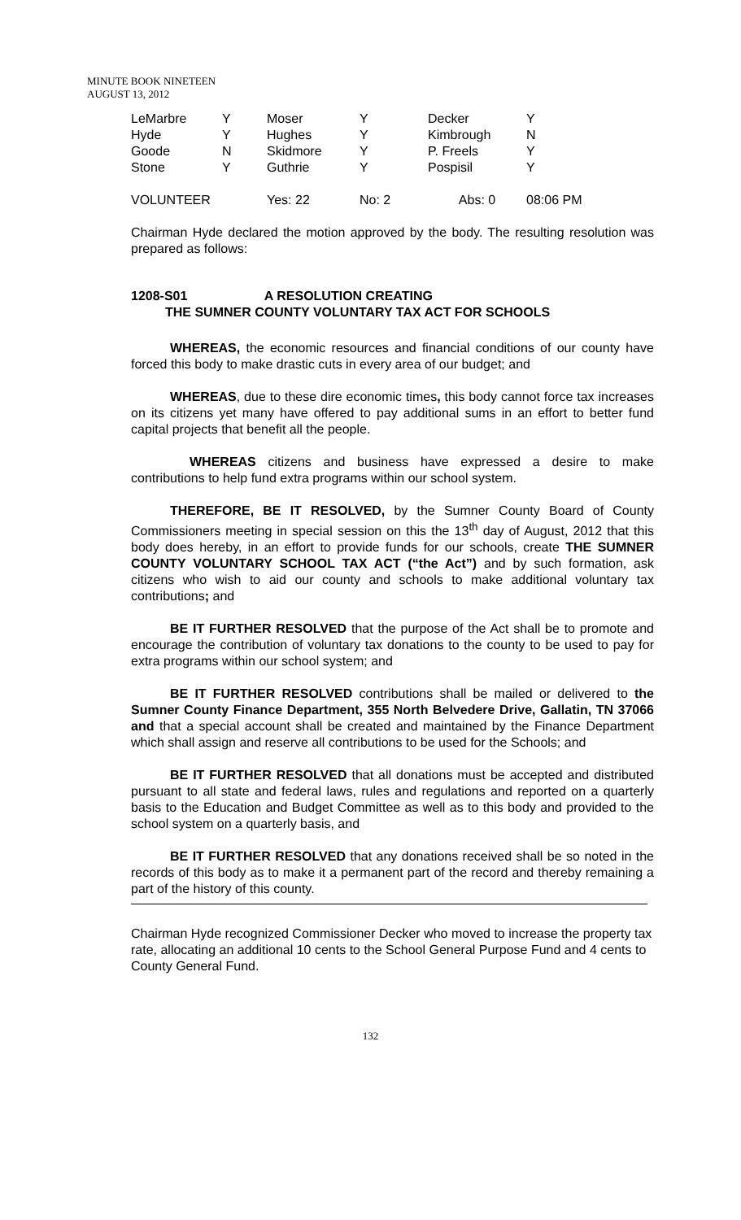MINUTE BOOK NINETEEN
AUGUST 13, 2012
| LeMarbre | Y | Moser | Y | Decker | Y |
| Hyde | Y | Hughes | Y | Kimbrough | N |
| Goode | N | Skidmore | Y | P. Freels | Y |
| Stone | Y | Guthrie | Y | Pospisil | Y |
| VOLUNTEER | | Yes: 22 | No: 2 | Abs: 0 | 08:06 PM |
Chairman Hyde declared the motion approved by the body. The resulting resolution was prepared as follows:
1208-S01 A RESOLUTION CREATING
THE SUMNER COUNTY VOLUNTARY TAX ACT FOR SCHOOLS
WHEREAS, the economic resources and financial conditions of our county have forced this body to make drastic cuts in every area of our budget; and
WHEREAS, due to these dire economic times, this body cannot force tax increases on its citizens yet many have offered to pay additional sums in an effort to better fund capital projects that benefit all the people.
WHEREAS citizens and business have expressed a desire to make contributions to help fund extra programs within our school system.
THEREFORE, BE IT RESOLVED, by the Sumner County Board of County Commissioners meeting in special session on this the 13<sup>th</sup> day of August, 2012 that this body does hereby, in an effort to provide funds for our schools, create THE SUMNER COUNTY VOLUNTARY SCHOOL TAX ACT (“the Act”) and by such formation, ask citizens who wish to aid our county and schools to make additional voluntary tax contributions; and
BE IT FURTHER RESOLVED that the purpose of the Act shall be to promote and encourage the contribution of voluntary tax donations to the county to be used to pay for extra programs within our school system; and
BE IT FURTHER RESOLVED contributions shall be mailed or delivered to the Sumner County Finance Department, 355 North Belvedere Drive, Gallatin, TN 37066 and that a special account shall be created and maintained by the Finance Department which shall assign and reserve all contributions to be used for the Schools; and
BE IT FURTHER RESOLVED that all donations must be accepted and distributed pursuant to all state and federal laws, rules and regulations and reported on a quarterly basis to the Education and Budget Committee as well as to this body and provided to the school system on a quarterly basis, and
BE IT FURTHER RESOLVED that any donations received shall be so noted in the records of this body as to make it a permanent part of the record and thereby remaining a part of the history of this county.
Chairman Hyde recognized Commissioner Decker who moved to increase the property tax rate, allocating an additional 10 cents to the School General Purpose Fund and 4 cents to County General Fund.
132